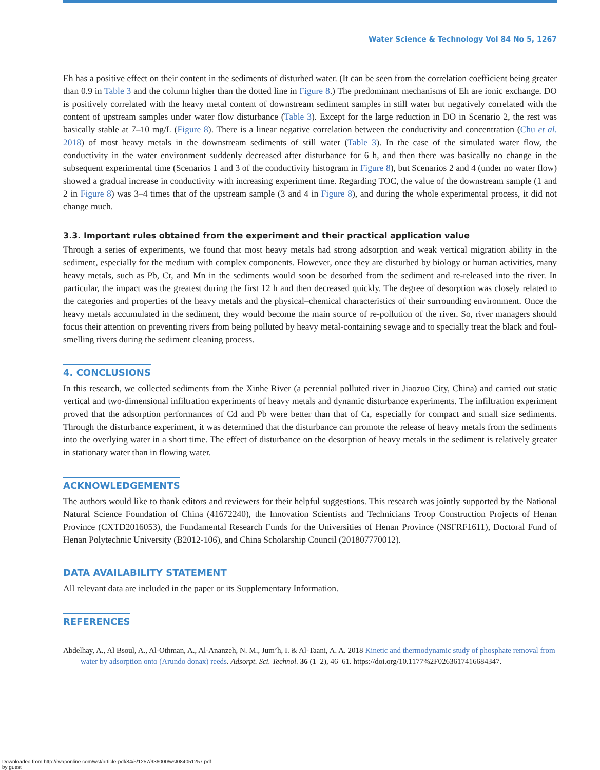Water Science & Technology Vol 84 No 5, 1267
Eh has a positive effect on their content in the sediments of disturbed water. (It can be seen from the correlation coefficient being greater than 0.9 in Table 3 and the column higher than the dotted line in Figure 8.) The predominant mechanisms of Eh are ionic exchange. DO is positively correlated with the heavy metal content of downstream sediment samples in still water but negatively correlated with the content of upstream samples under water flow disturbance (Table 3). Except for the large reduction in DO in Scenario 2, the rest was basically stable at 7–10 mg/L (Figure 8). There is a linear negative correlation between the conductivity and concentration (Chu et al. 2018) of most heavy metals in the downstream sediments of still water (Table 3). In the case of the simulated water flow, the conductivity in the water environment suddenly decreased after disturbance for 6 h, and then there was basically no change in the subsequent experimental time (Scenarios 1 and 3 of the conductivity histogram in Figure 8), but Scenarios 2 and 4 (under no water flow) showed a gradual increase in conductivity with increasing experiment time. Regarding TOC, the value of the downstream sample (1 and 2 in Figure 8) was 3–4 times that of the upstream sample (3 and 4 in Figure 8), and during the whole experimental process, it did not change much.
3.3. Important rules obtained from the experiment and their practical application value
Through a series of experiments, we found that most heavy metals had strong adsorption and weak vertical migration ability in the sediment, especially for the medium with complex components. However, once they are disturbed by biology or human activities, many heavy metals, such as Pb, Cr, and Mn in the sediments would soon be desorbed from the sediment and re-released into the river. In particular, the impact was the greatest during the first 12 h and then decreased quickly. The degree of desorption was closely related to the categories and properties of the heavy metals and the physical–chemical characteristics of their surrounding environment. Once the heavy metals accumulated in the sediment, they would become the main source of re-pollution of the river. So, river managers should focus their attention on preventing rivers from being polluted by heavy metal-containing sewage and to specially treat the black and foul-smelling rivers during the sediment cleaning process.
4. CONCLUSIONS
In this research, we collected sediments from the Xinhe River (a perennial polluted river in Jiaozuo City, China) and carried out static vertical and two-dimensional infiltration experiments of heavy metals and dynamic disturbance experiments. The infiltration experiment proved that the adsorption performances of Cd and Pb were better than that of Cr, especially for compact and small size sediments. Through the disturbance experiment, it was determined that the disturbance can promote the release of heavy metals from the sediments into the overlying water in a short time. The effect of disturbance on the desorption of heavy metals in the sediment is relatively greater in stationary water than in flowing water.
ACKNOWLEDGEMENTS
The authors would like to thank editors and reviewers for their helpful suggestions. This research was jointly supported by the National Natural Science Foundation of China (41672240), the Innovation Scientists and Technicians Troop Construction Projects of Henan Province (CXTD2016053), the Fundamental Research Funds for the Universities of Henan Province (NSFRF1611), Doctoral Fund of Henan Polytechnic University (B2012-106), and China Scholarship Council (201807770012).
DATA AVAILABILITY STATEMENT
All relevant data are included in the paper or its Supplementary Information.
REFERENCES
Abdelhay, A., Al Bsoul, A., Al-Othman, A., Al-Ananzeh, N. M., Jum’h, I. & Al-Taani, A. A. 2018 Kinetic and thermodynamic study of phosphate removal from water by adsorption onto (Arundo donax) reeds. Adsorpt. Sci. Technol. 36 (1–2), 46–61. https://doi.org/10.1177%2F0263617416684347.
Downloaded from http://iwaponline.com/wst/article-pdf/84/5/1257/936000/wst084051257.pdf
by guest